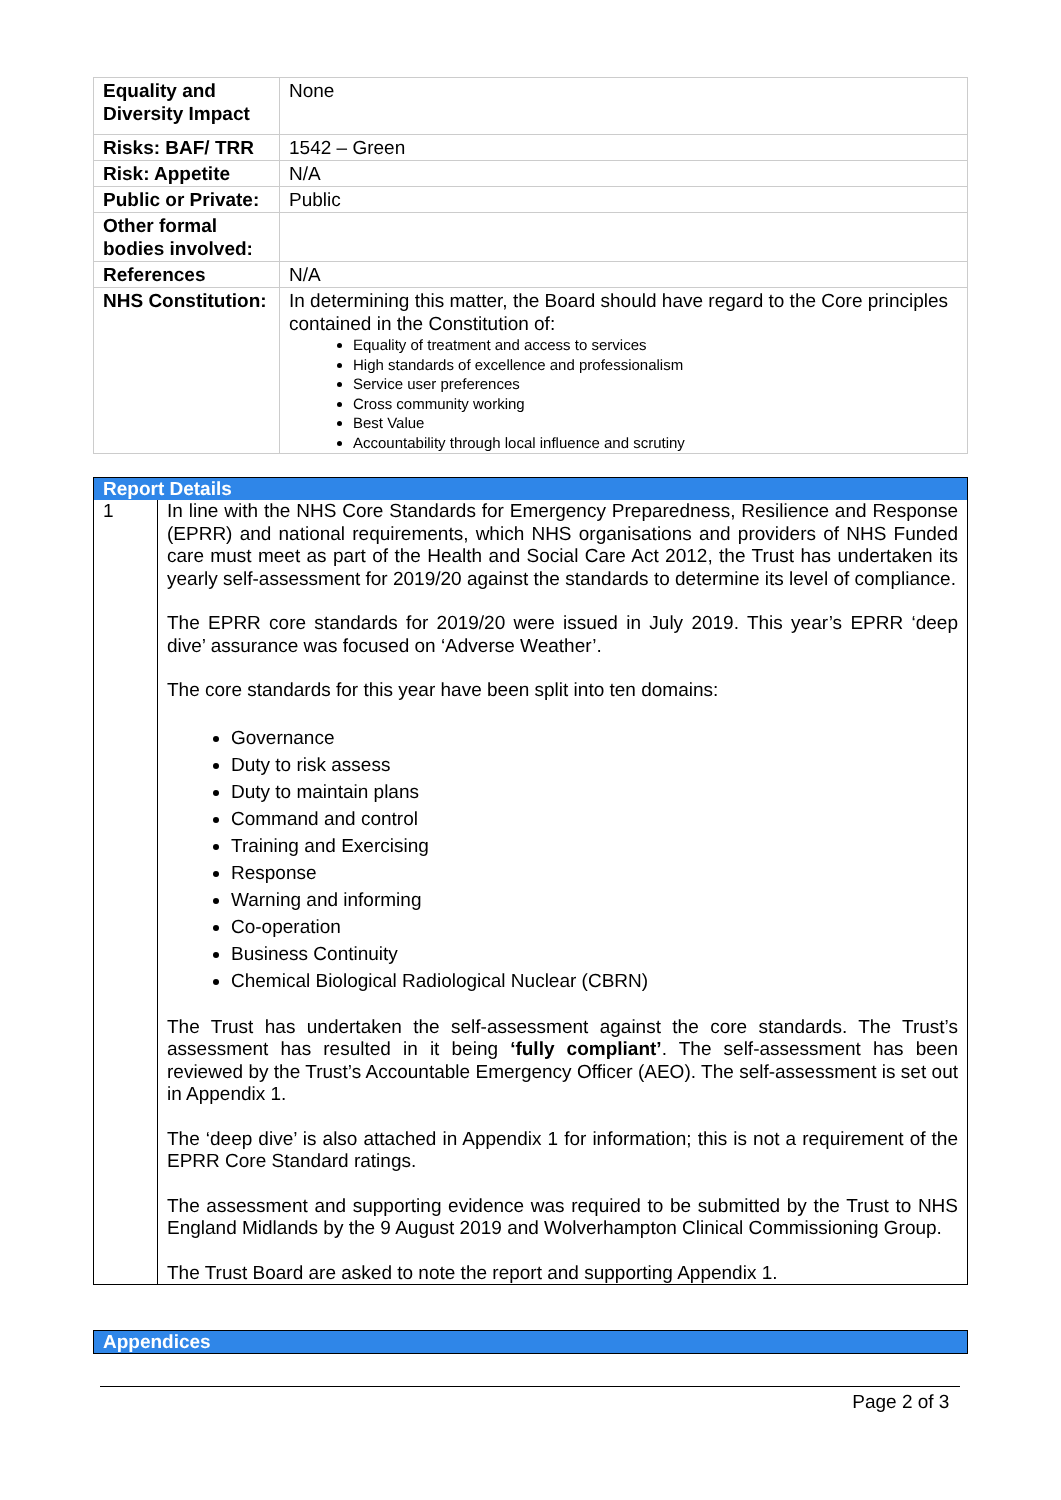| Equality and Diversity Impact | None |
| Risks: BAF/ TRR | 1542 – Green |
| Risk: Appetite | N/A |
| Public or Private: | Public |
| Other formal bodies involved: | |
| References | N/A |
| NHS Constitution: | In determining this matter, the Board should have regard to the Core principles contained in the Constitution of: Equality of treatment and access to services High standards of excellence and professionalism Service user preferences Cross community working Best Value Accountability through local influence and scrutiny |
| Report Details | |
| --- | --- |
| 1 | In line with the NHS Core Standards for Emergency Preparedness, Resilience and Response (EPRR) and national requirements, which NHS organisations and providers of NHS Funded care must meet as part of the Health and Social Care Act 2012, the Trust has undertaken its yearly self-assessment for 2019/20 against the standards to determine its level of compliance. The EPRR core standards for 2019/20 were issued in July 2019. This year’s EPRR ‘deep dive’ assurance was focused on ‘Adverse Weather’. The core standards for this year have been split into ten domains: Governance Duty to risk assess Duty to maintain plans Command and control Training and Exercising Response Warning and informing Co-operation Business Continuity Chemical Biological Radiological Nuclear (CBRN) The Trust has undertaken the self-assessment against the core standards. The Trust’s assessment has resulted in it being ‘fully compliant’ . The self-assessment has been reviewed by the Trust’s Accountable Emergency Officer (AEO). The self-assessment is set out in Appendix 1. The ‘deep dive’ is also attached in Appendix 1 for information; this is not a requirement of the EPRR Core Standard ratings. The assessment and supporting evidence was required to be submitted by the Trust to NHS England Midlands by the 9 August 2019 and Wolverhampton Clinical Commissioning Group. The Trust Board are asked to note the report and supporting Appendix 1. |
Appendices
Page 2 of 3